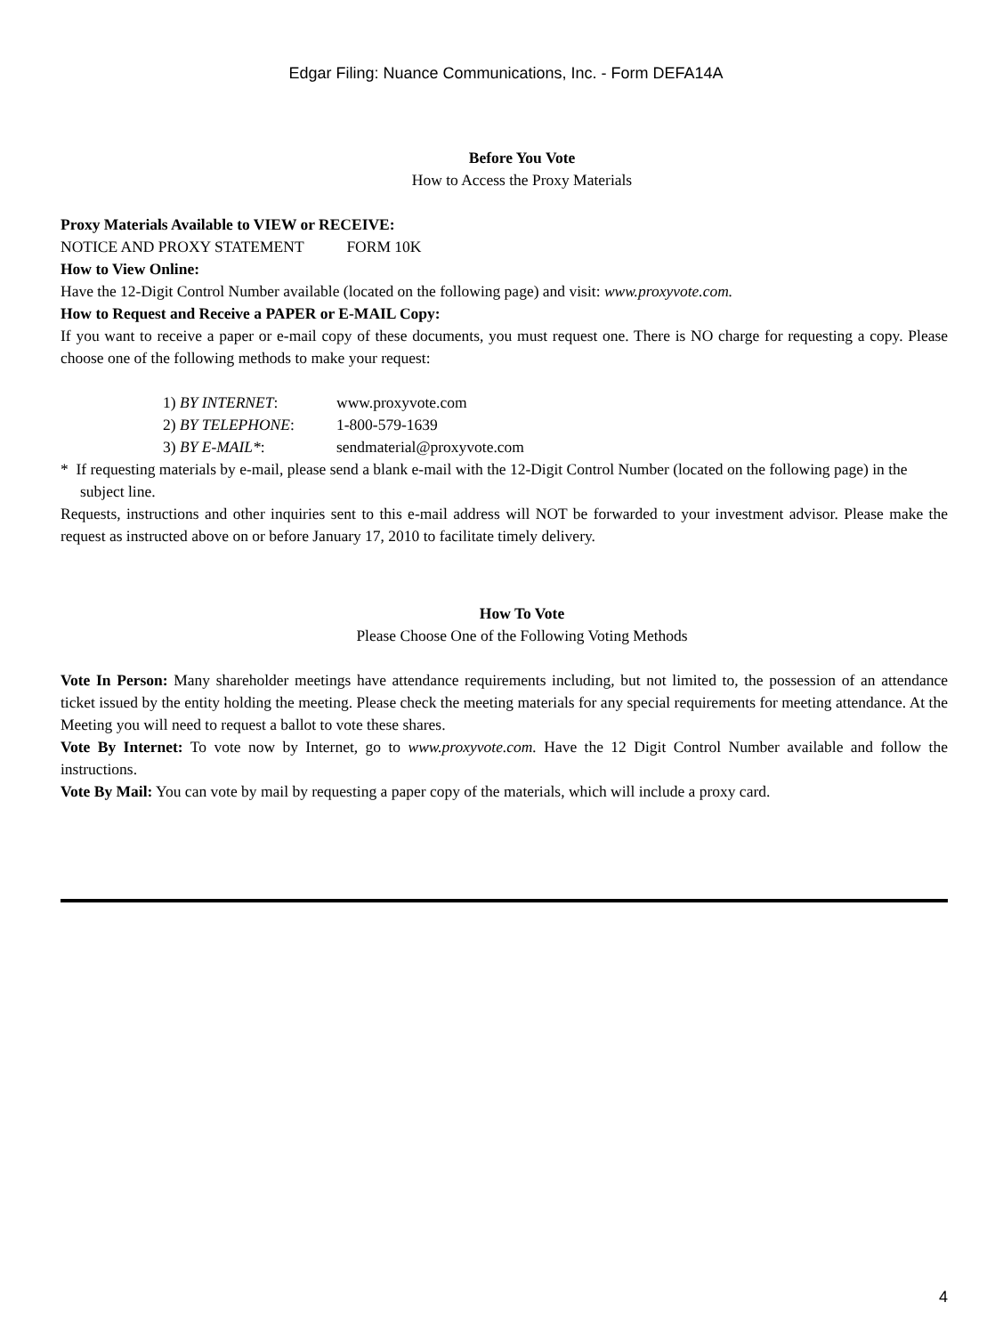Edgar Filing: Nuance Communications, Inc. - Form DEFA14A
Before You Vote
How to Access the Proxy Materials
Proxy Materials Available to VIEW or RECEIVE:
NOTICE AND PROXY STATEMENT FORM 10K
How to View Online:
Have the 12-Digit Control Number available (located on the following page) and visit: www.proxyvote.com.
How to Request and Receive a PAPER or E-MAIL Copy:
If you want to receive a paper or e-mail copy of these documents, you must request one. There is NO charge for requesting a copy. Please choose one of the following methods to make your request:
| 1) BY INTERNET : | www.proxyvote.com |
| 2) BY TELEPHONE : | 1-800-579-1639 |
| 3) BY E-MAIL* : | sendmaterial@proxyvote.com |
* If requesting materials by e-mail, please send a blank e-mail with the 12-Digit Control Number (located on the following page) in the subject line.
Requests, instructions and other inquiries sent to this e-mail address will NOT be forwarded to your investment advisor. Please make the request as instructed above on or before January 17, 2010 to facilitate timely delivery.
How To Vote
Please Choose One of the Following Voting Methods
Vote In Person: Many shareholder meetings have attendance requirements including, but not limited to, the possession of an attendance ticket issued by the entity holding the meeting. Please check the meeting materials for any special requirements for meeting attendance. At the Meeting you will need to request a ballot to vote these shares.
Vote By Internet: To vote now by Internet, go to www.proxyvote.com. Have the 12 Digit Control Number available and follow the instructions.
Vote By Mail: You can vote by mail by requesting a paper copy of the materials, which will include a proxy card.
4